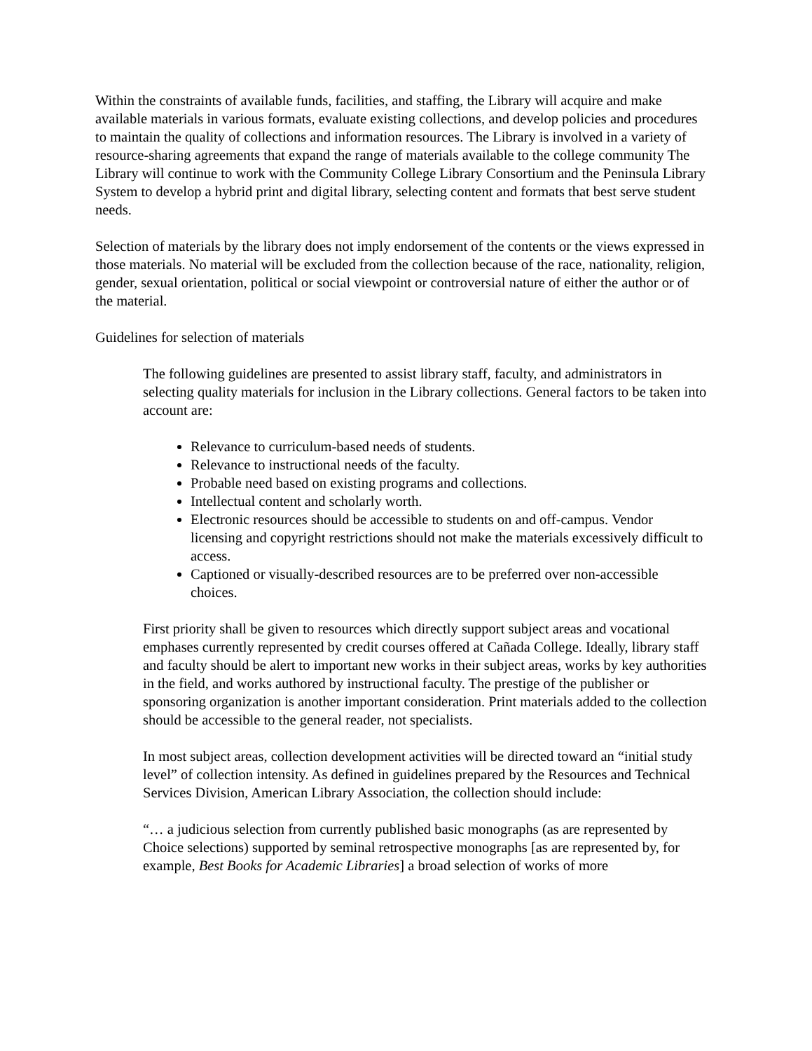Within the constraints of available funds, facilities, and staffing, the Library will acquire and make available materials in various formats, evaluate existing collections, and develop policies and procedures to maintain the quality of collections and information resources. The Library is involved in a variety of resource-sharing agreements that expand the range of materials available to the college community The Library will continue to work with the Community College Library Consortium and the Peninsula Library System to develop a hybrid print and digital library, selecting content and formats that best serve student needs.
Selection of materials by the library does not imply endorsement of the contents or the views expressed in those materials. No material will be excluded from the collection because of the race, nationality, religion, gender, sexual orientation, political or social viewpoint or controversial nature of either the author or of the material.
Guidelines for selection of materials
The following guidelines are presented to assist library staff, faculty, and administrators in selecting quality materials for inclusion in the Library collections. General factors to be taken into account are:
Relevance to curriculum-based needs of students.
Relevance to instructional needs of the faculty.
Probable need based on existing programs and collections.
Intellectual content and scholarly worth.
Electronic resources should be accessible to students on and off-campus. Vendor licensing and copyright restrictions should not make the materials excessively difficult to access.
Captioned or visually-described resources are to be preferred over non-accessible choices.
First priority shall be given to resources which directly support subject areas and vocational emphases currently represented by credit courses offered at Cañada College. Ideally, library staff and faculty should be alert to important new works in their subject areas, works by key authorities in the field, and works authored by instructional faculty. The prestige of the publisher or sponsoring organization is another important consideration. Print materials added to the collection should be accessible to the general reader, not specialists.
In most subject areas, collection development activities will be directed toward an “initial study level” of collection intensity. As defined in guidelines prepared by the Resources and Technical Services Division, American Library Association, the collection should include:
“… a judicious selection from currently published basic monographs (as are represented by Choice selections) supported by seminal retrospective monographs [as are represented by, for example, Best Books for Academic Libraries] a broad selection of works of more